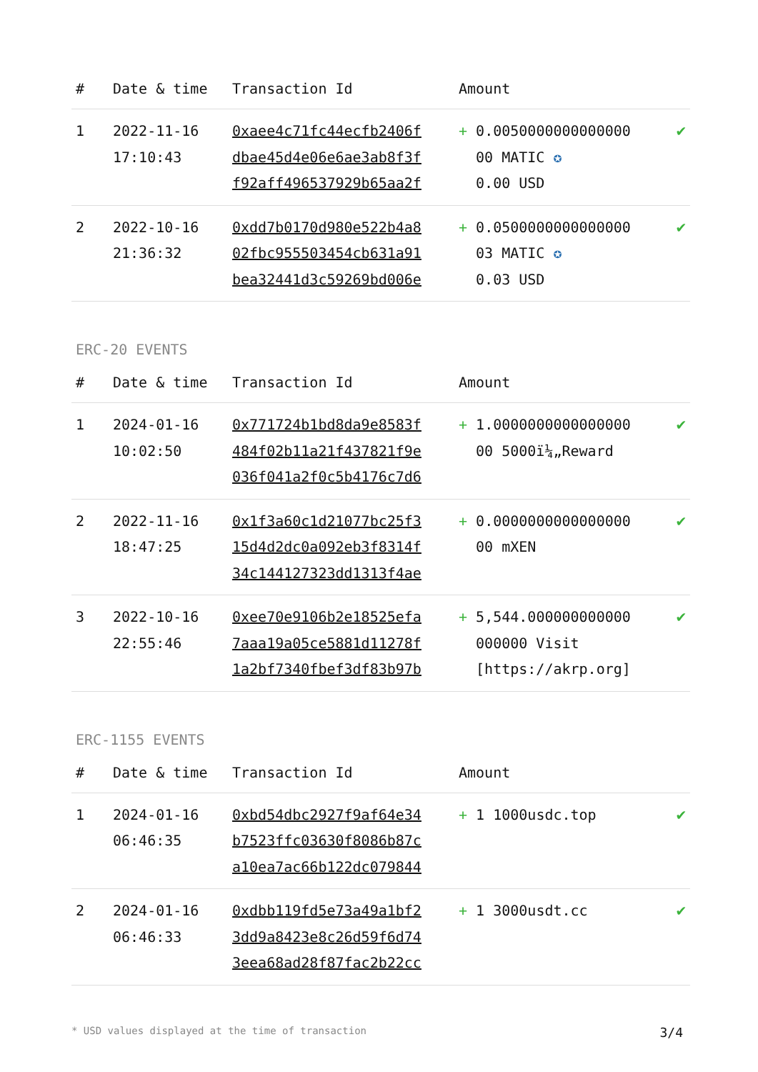| # | Date & time | Transaction Id | Amount | |
| --- | --- | --- | --- | --- |
| 1 | 2022-11-16 17:10:43 | 0xaee4c71fc44ecfb2406f dbae45d4e06e6ae3ab8f3f f92aff496537929b65aa2f | + 0.0050000000000000 00 MATIC ✪ 0.00 USD | ✔ |
| 2 | 2022-10-16 21:36:32 | 0xdd7b0170d980e522b4a8 02fbc955503454cb631a91 bea32441d3c59269bd006e | + 0.0500000000000000 03 MATIC ✪ 0.03 USD | ✔ |
ERC-20 EVENTS
| # | Date & time | Transaction Id | Amount | |
| --- | --- | --- | --- | --- |
| 1 | 2024-01-16 10:02:50 | 0x771724b1bd8da9e8583f 484f02b11a21f437821f9e 036f041a2f0c5b4176c7d6 | + 1.0000000000000000 00 5000ï¼„Reward | ✔ |
| 2 | 2022-11-16 18:47:25 | 0x1f3a60c1d21077bc25f3 15d4d2dc0a092eb3f8314f 34c144127323dd1313f4ae | + 0.0000000000000000 00 mXEN | ✔ |
| 3 | 2022-10-16 22:55:46 | 0xee70e9106b2e18525efa 7aaa19a05ce5881d11278f 1a2bf7340fbef3df83b97b | + 5,544.000000000000 000000 Visit [https://akrp.org] | ✔ |
ERC-1155 EVENTS
| # | Date & time | Transaction Id | Amount | |
| --- | --- | --- | --- | --- |
| 1 | 2024-01-16 06:46:35 | 0xbd54dbc2927f9af64e34 b7523ffc03630f8086b87c a10ea7ac66b122dc079844 | + 1 1000usdc.top | ✔ |
| 2 | 2024-01-16 06:46:33 | 0xdbb119fd5e73a49a1bf2 3dd9a8423e8c26d59f6d74 3eea68ad28f87fac2b22cc | + 1 3000usdt.cc | ✔ |
* USD values displayed at the time of transaction 3/4